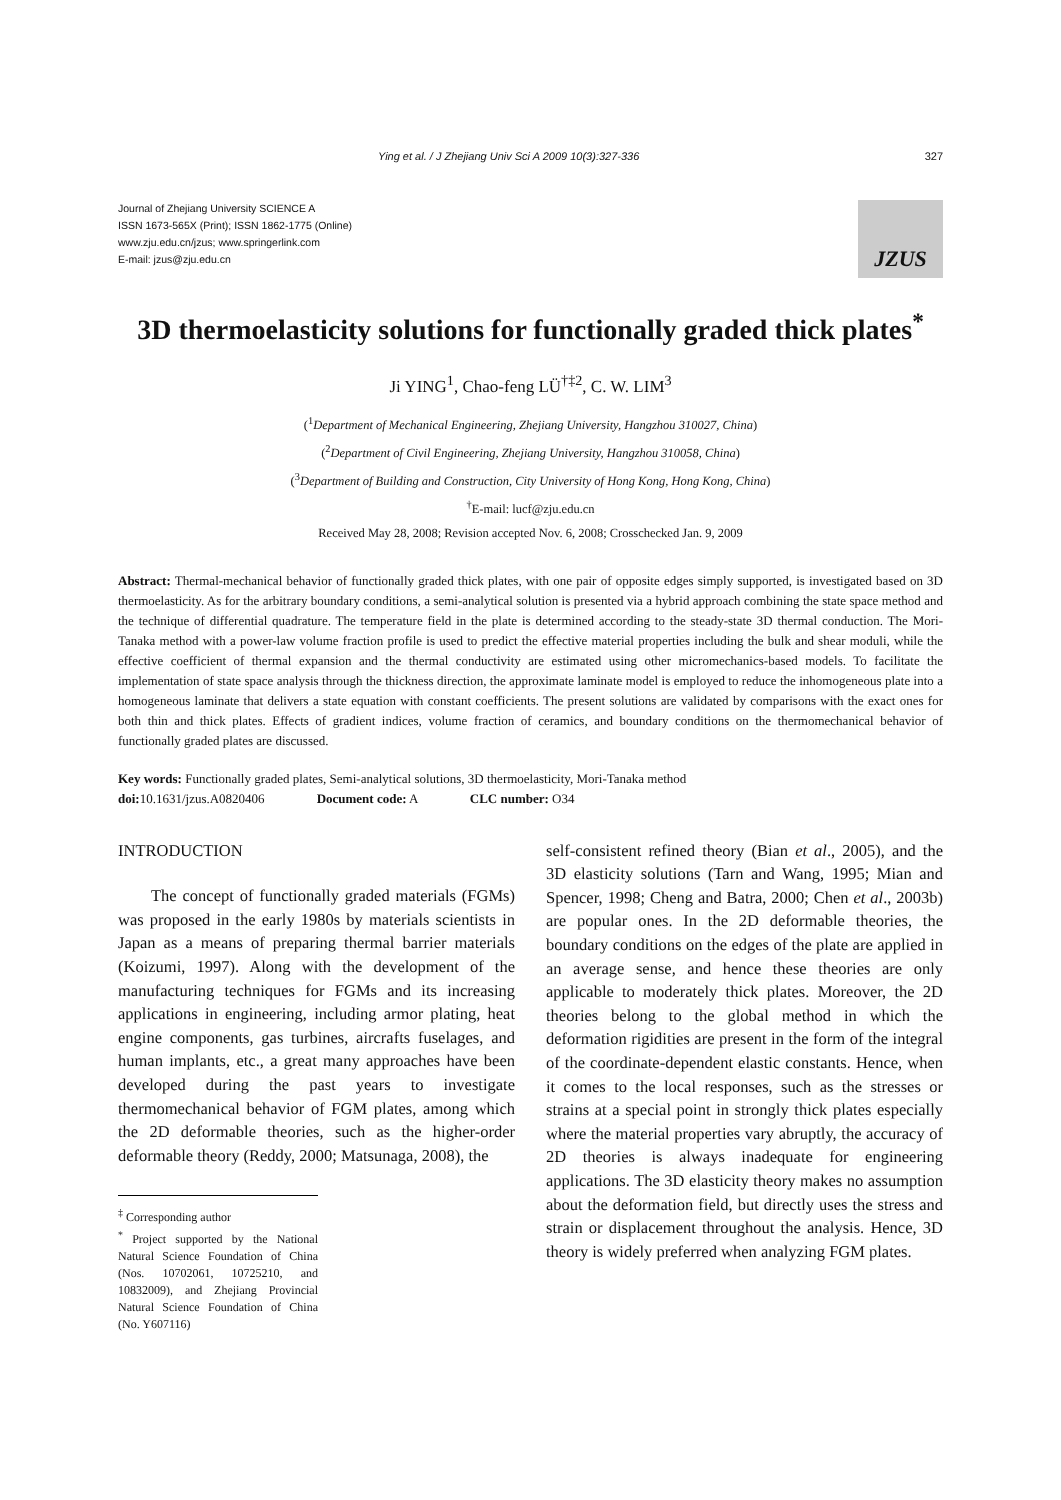Ying et al. / J Zhejiang Univ Sci A 2009 10(3):327-336 327
Journal of Zhejiang University SCIENCE A
ISSN 1673-565X (Print); ISSN 1862-1775 (Online)
www.zju.edu.cn/jzus; www.springerlink.com
E-mail: jzus@zju.edu.cn
JZUS
3D thermoelasticity solutions for functionally graded thick plates<sup>*</sup>
Ji YING<sup>1</sup>, Chao-feng LÜ<sup>†‡2</sup>, C. W. LIM<sup>3</sup>
(<sup>1</sup>Department of Mechanical Engineering, Zhejiang University, Hangzhou 310027, China)
(<sup>2</sup>Department of Civil Engineering, Zhejiang University, Hangzhou 310058, China)
(<sup>3</sup>Department of Building and Construction, City University of Hong Kong, Hong Kong, China)
<sup>†</sup> E-mail: lucf@zju.edu.cn
Received May 28, 2008; Revision accepted Nov. 6, 2008; Crosschecked Jan. 9, 2009
Abstract: Thermal-mechanical behavior of functionally graded thick plates, with one pair of opposite edges simply supported, is investigated based on 3D thermoelasticity. As for the arbitrary boundary conditions, a semi-analytical solution is presented via a hybrid approach combining the state space method and the technique of differential quadrature. The temperature field in the plate is determined according to the steady-state 3D thermal conduction. The Mori-Tanaka method with a power-law volume fraction profile is used to predict the effective material properties including the bulk and shear moduli, while the effective coefficient of thermal expansion and the thermal conductivity are estimated using other micromechanics-based models. To facilitate the implementation of state space analysis through the thickness direction, the approximate laminate model is employed to reduce the inhomogeneous plate into a homogeneous laminate that delivers a state equation with constant coefficients. The present solutions are validated by comparisons with the exact ones for both thin and thick plates. Effects of gradient indices, volume fraction of ceramics, and boundary conditions on the thermomechanical behavior of functionally graded plates are discussed.
Key words: Functionally graded plates, Semi-analytical solutions, 3D thermoelasticity, Mori-Tanaka method
doi: 10.1631/jzus.A0820406 Document code: A CLC number: O34
INTRODUCTION
The concept of functionally graded materials (FGMs) was proposed in the early 1980s by materials scientists in Japan as a means of preparing thermal barrier materials (Koizumi, 1997). Along with the development of the manufacturing techniques for FGMs and its increasing applications in engineering, including armor plating, heat engine components, gas turbines, aircrafts fuselages, and human implants, etc., a great many approaches have been developed during the past years to investigate thermomechanical behavior of FGM plates, among which the 2D deformable theories, such as the higher-order deformable theory (Reddy, 2000; Matsunaga, 2008), the
<sup>‡</sup> Corresponding author
<sup>*</sup> Project supported by the National Natural Science Foundation of China (Nos. 10702061, 10725210, and 10832009), and Zhejiang Provincial Natural Science Foundation of China (No. Y607116)
self-consistent refined theory (Bian et al., 2005), and the 3D elasticity solutions (Tarn and Wang, 1995; Mian and Spencer, 1998; Cheng and Batra, 2000; Chen et al., 2003b) are popular ones. In the 2D deformable theories, the boundary conditions on the edges of the plate are applied in an average sense, and hence these theories are only applicable to moderately thick plates. Moreover, the 2D theories belong to the global method in which the deformation rigidities are present in the form of the integral of the coordinate-dependent elastic constants. Hence, when it comes to the local responses, such as the stresses or strains at a special point in strongly thick plates especially where the material properties vary abruptly, the accuracy of 2D theories is always inadequate for engineering applications. The 3D elasticity theory makes no assumption about the deformation field, but directly uses the stress and strain or displacement throughout the analysis. Hence, 3D theory is widely preferred when analyzing FGM plates.